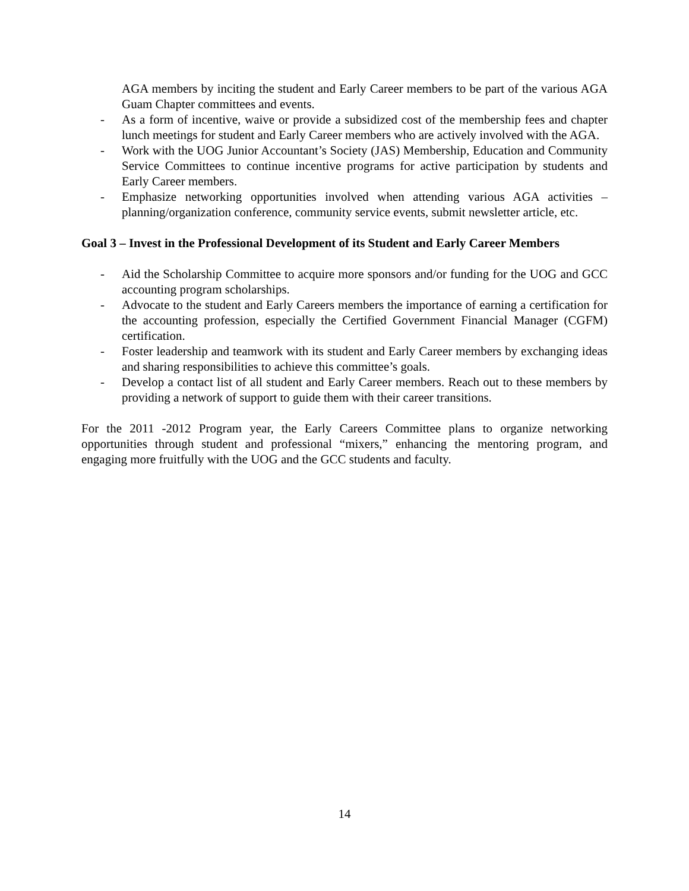AGA members by inciting the student and Early Career members to be part of the various AGA Guam Chapter committees and events.
- As a form of incentive, waive or provide a subsidized cost of the membership fees and chapter lunch meetings for student and Early Career members who are actively involved with the AGA.
- Work with the UOG Junior Accountant’s Society (JAS) Membership, Education and Community Service Committees to continue incentive programs for active participation by students and Early Career members.
- Emphasize networking opportunities involved when attending various AGA activities – planning/organization conference, community service events, submit newsletter article, etc.
Goal 3 – Invest in the Professional Development of its Student and Early Career Members
- Aid the Scholarship Committee to acquire more sponsors and/or funding for the UOG and GCC accounting program scholarships.
- Advocate to the student and Early Careers members the importance of earning a certification for the accounting profession, especially the Certified Government Financial Manager (CGFM) certification.
- Foster leadership and teamwork with its student and Early Career members by exchanging ideas and sharing responsibilities to achieve this committee’s goals.
- Develop a contact list of all student and Early Career members. Reach out to these members by providing a network of support to guide them with their career transitions.
For the 2011 -2012 Program year, the Early Careers Committee plans to organize networking opportunities through student and professional “mixers,” enhancing the mentoring program, and engaging more fruitfully with the UOG and the GCC students and faculty.
14